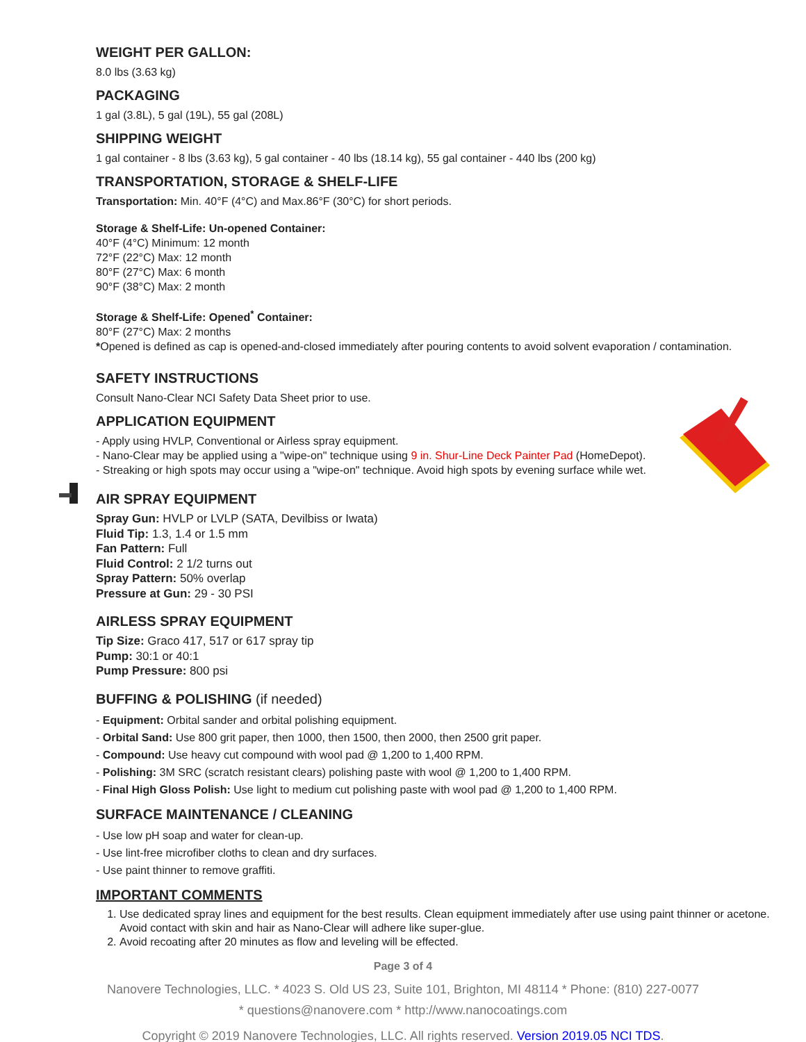WEIGHT PER GALLON:
8.0 lbs (3.63 kg)
PACKAGING
1 gal (3.8L), 5 gal (19L), 55 gal (208L)
SHIPPING WEIGHT
1 gal container - 8 lbs (3.63 kg), 5 gal container - 40 lbs (18.14 kg), 55 gal container - 440 lbs (200 kg)
TRANSPORTATION, STORAGE & SHELF-LIFE
Transportation: Min. 40°F (4°C) and Max.86°F (30°C) for short periods.
Storage & Shelf-Life: Un-opened Container:
40°F (4°C) Minimum: 12 month
72°F (22°C) Max: 12 month
80°F (27°C) Max: 6 month
90°F (38°C) Max: 2 month
Storage & Shelf-Life: Opened<sup>*</sup> Container:
80°F (27°C) Max: 2 months
*Opened is defined as cap is opened-and-closed immediately after pouring contents to avoid solvent evaporation / contamination.
SAFETY INSTRUCTIONS
Consult Nano-Clear NCI Safety Data Sheet prior to use.
APPLICATION EQUIPMENT
- Apply using HVLP, Conventional or Airless spray equipment.
- Nano-Clear may be applied using a "wipe-on" technique using 9 in. Shur-Line Deck Painter Pad (HomeDepot).
- Streaking or high spots may occur using a "wipe-on" technique. Avoid high spots by evening surface while wet.
AIR SPRAY EQUIPMENT
Spray Gun: HVLP or LVLP (SATA, Devilbiss or Iwata)
Fluid Tip: 1.3, 1.4 or 1.5 mm
Fan Pattern: Full
Fluid Control: 2 1/2 turns out
Spray Pattern: 50% overlap
Pressure at Gun: 29 - 30 PSI
AIRLESS SPRAY EQUIPMENT
Tip Size: Graco 417, 517 or 617 spray tip
Pump: 30:1 or 40:1
Pump Pressure: 800 psi
BUFFING & POLISHING (if needed)
- Equipment: Orbital sander and orbital polishing equipment.
- Orbital Sand: Use 800 grit paper, then 1000, then 1500, then 2000, then 2500 grit paper.
- Compound: Use heavy cut compound with wool pad @ 1,200 to 1,400 RPM.
- Polishing: 3M SRC (scratch resistant clears) polishing paste with wool @ 1,200 to 1,400 RPM.
- Final High Gloss Polish: Use light to medium cut polishing paste with wool pad @ 1,200 to 1,400 RPM.
SURFACE MAINTENANCE / CLEANING
- Use low pH soap and water for clean-up.
- Use lint-free microfiber cloths to clean and dry surfaces.
- Use paint thinner to remove graffiti.
IMPORTANT COMMENTS
1. Use dedicated spray lines and equipment for the best results. Clean equipment immediately after use using paint thinner or acetone. Avoid contact with skin and hair as Nano-Clear will adhere like super-glue.
2. Avoid recoating after 20 minutes as flow and leveling will be effected.
Page 3 of 4
Nanovere Technologies, LLC. * 4023 S. Old US 23, Suite 101, Brighton, MI 48114 * Phone: (810) 227-0077
* questions@nanovere.com * http://www.nanocoatings.com
Copyright © 2019 Nanovere Technologies, LLC. All rights reserved. Version 2019.05 NCI TDS.